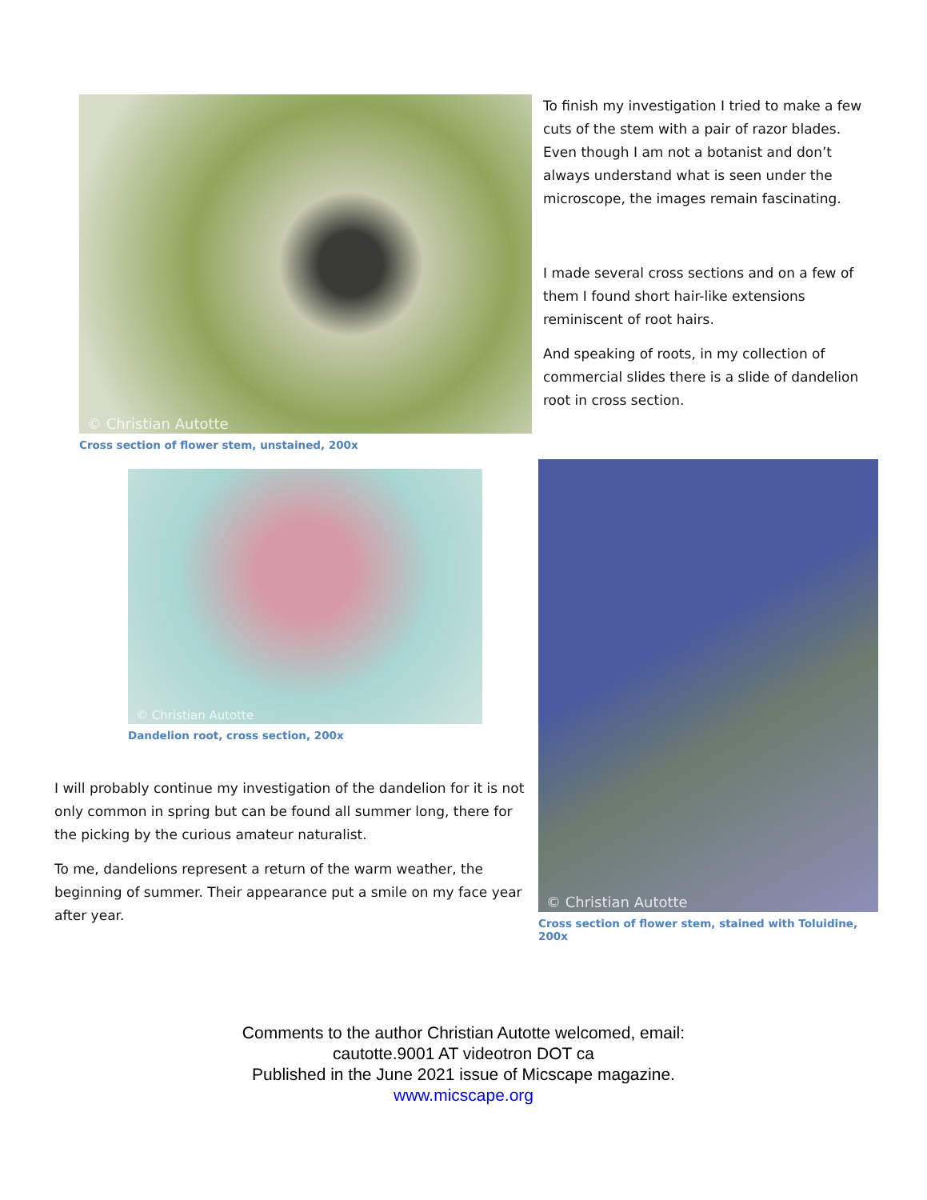© Christian Autotte
Cross section of flower stem, unstained, 200x
To finish my investigation I tried to make a few cuts of the stem with a pair of razor blades. Even though I am not a botanist and don’t always understand what is seen under the microscope, the images remain fascinating.
I made several cross sections and on a few of them I found short hair-like extensions reminiscent of root hairs.
And speaking of roots, in my collection of commercial slides there is a slide of dandelion root in cross section.
© Christian Autotte
Dandelion root, cross section, 200x
I will probably continue my investigation of the dandelion for it is not only common in spring but can be found all summer long, there for the picking by the curious amateur naturalist.
To me, dandelions represent a return of the warm weather, the beginning of summer. Their appearance put a smile on my face year after year.
© Christian Autotte
Cross section of flower stem, stained with Toluidine, 200x
Comments to the author Christian Autotte welcomed, email:
cautotte.9001 AT videotron DOT ca
Published in the June 2021 issue of Micscape magazine.
www.micscape.org